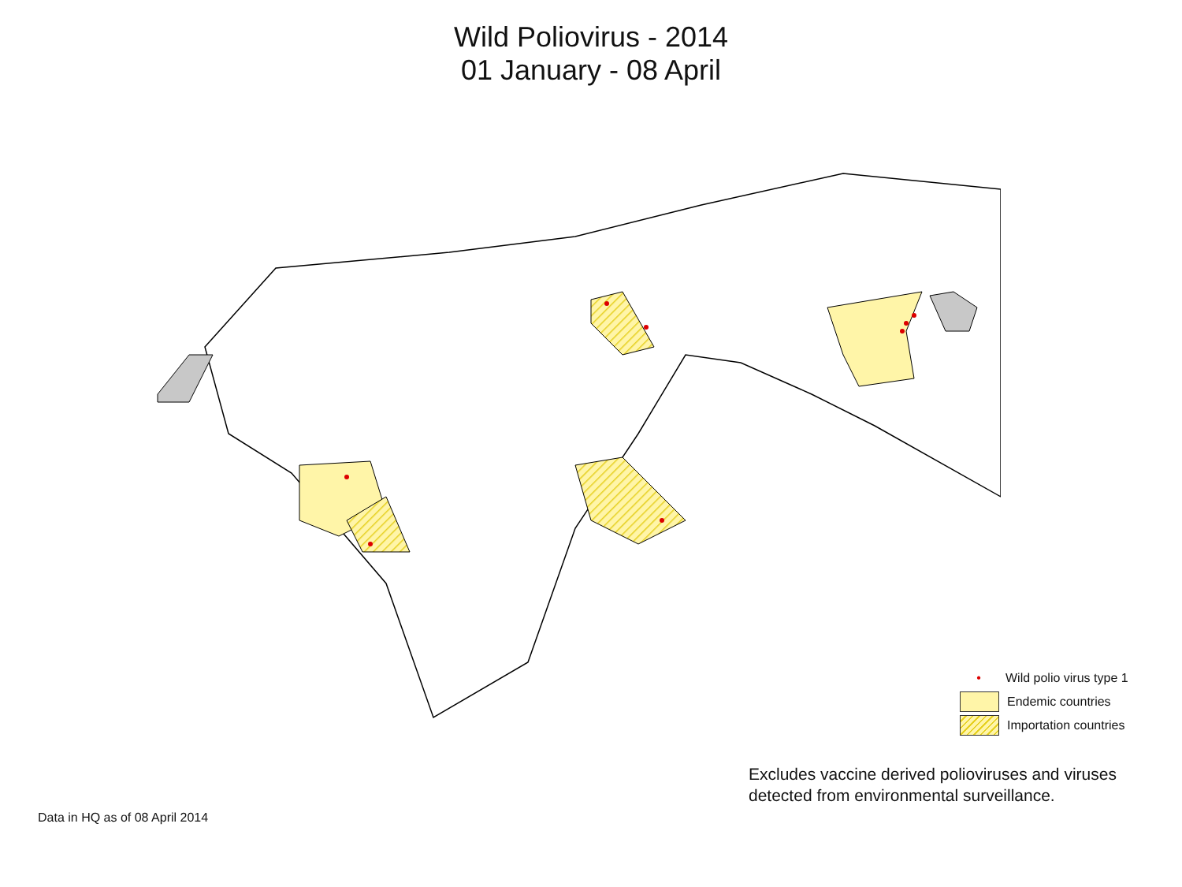Wild Poliovirus - 2014
01 January - 08 April
• Wild polio virus type 1
Endemic countries
Importation countries
Excludes vaccine derived polioviruses and viruses detected from environmental surveillance.
Data in HQ as of 08 April 2014